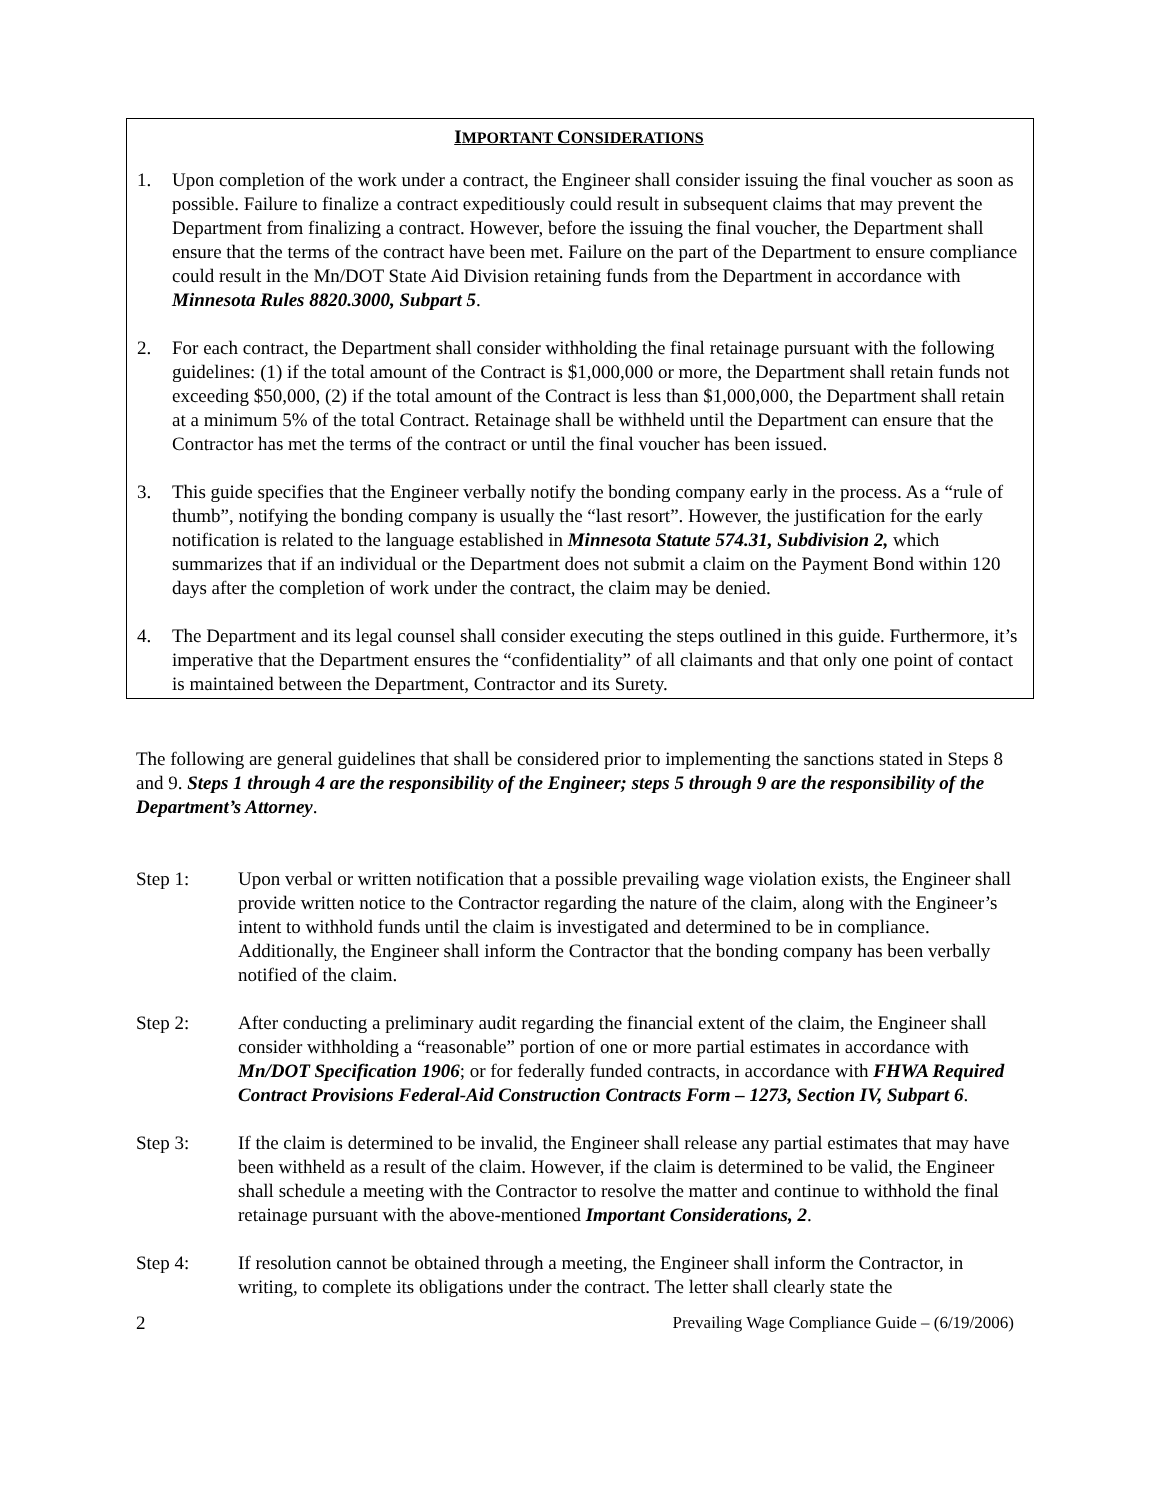IMPORTANT CONSIDERATIONS
1. Upon completion of the work under a contract, the Engineer shall consider issuing the final voucher as soon as possible. Failure to finalize a contract expeditiously could result in subsequent claims that may prevent the Department from finalizing a contract. However, before the issuing the final voucher, the Department shall ensure that the terms of the contract have been met. Failure on the part of the Department to ensure compliance could result in the Mn/DOT State Aid Division retaining funds from the Department in accordance with Minnesota Rules 8820.3000, Subpart 5.
2. For each contract, the Department shall consider withholding the final retainage pursuant with the following guidelines: (1) if the total amount of the Contract is $1,000,000 or more, the Department shall retain funds not exceeding $50,000, (2) if the total amount of the Contract is less than $1,000,000, the Department shall retain at a minimum 5% of the total Contract. Retainage shall be withheld until the Department can ensure that the Contractor has met the terms of the contract or until the final voucher has been issued.
3. This guide specifies that the Engineer verbally notify the bonding company early in the process. As a “rule of thumb”, notifying the bonding company is usually the “last resort”. However, the justification for the early notification is related to the language established in Minnesota Statute 574.31, Subdivision 2, which summarizes that if an individual or the Department does not submit a claim on the Payment Bond within 120 days after the completion of work under the contract, the claim may be denied.
4. The Department and its legal counsel shall consider executing the steps outlined in this guide. Furthermore, it’s imperative that the Department ensures the “confidentiality” of all claimants and that only one point of contact is maintained between the Department, Contractor and its Surety.
The following are general guidelines that shall be considered prior to implementing the sanctions stated in Steps 8 and 9. Steps 1 through 4 are the responsibility of the Engineer; steps 5 through 9 are the responsibility of the Department’s Attorney.
Step 1: Upon verbal or written notification that a possible prevailing wage violation exists, the Engineer shall provide written notice to the Contractor regarding the nature of the claim, along with the Engineer’s intent to withhold funds until the claim is investigated and determined to be in compliance. Additionally, the Engineer shall inform the Contractor that the bonding company has been verbally notified of the claim.
Step 2: After conducting a preliminary audit regarding the financial extent of the claim, the Engineer shall consider withholding a “reasonable” portion of one or more partial estimates in accordance with Mn/DOT Specification 1906; or for federally funded contracts, in accordance with FHWA Required Contract Provisions Federal-Aid Construction Contracts Form – 1273, Section IV, Subpart 6.
Step 3: If the claim is determined to be invalid, the Engineer shall release any partial estimates that may have been withheld as a result of the claim. However, if the claim is determined to be valid, the Engineer shall schedule a meeting with the Contractor to resolve the matter and continue to withhold the final retainage pursuant with the above-mentioned Important Considerations, 2.
Step 4: If resolution cannot be obtained through a meeting, the Engineer shall inform the Contractor, in writing, to complete its obligations under the contract. The letter shall clearly state the
2 Prevailing Wage Compliance Guide – (6/19/2006)